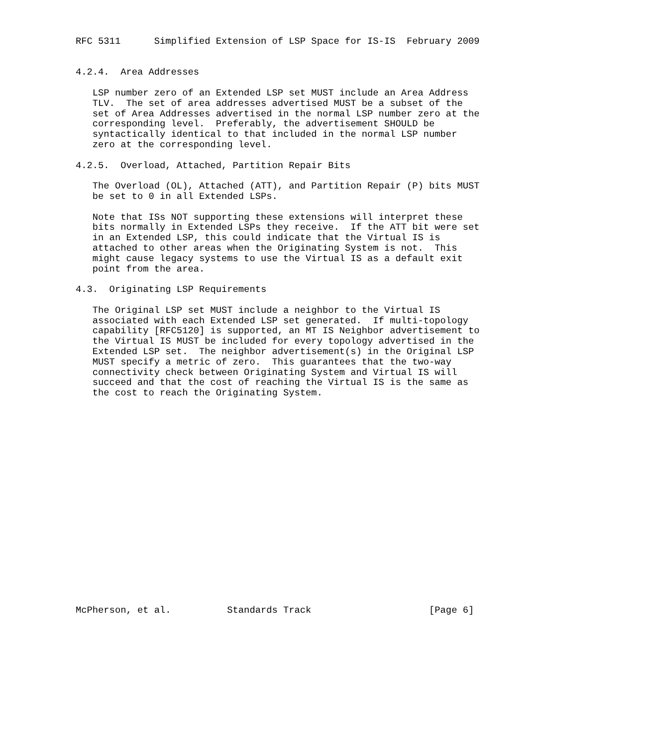RFC 5311      Simplified Extension of LSP Space for IS-IS  February 2009


4.2.4.  Area Addresses

   LSP number zero of an Extended LSP set MUST include an Area Address
   TLV.  The set of area addresses advertised MUST be a subset of the
   set of Area Addresses advertised in the normal LSP number zero at the
   corresponding level.  Preferably, the advertisement SHOULD be
   syntactically identical to that included in the normal LSP number
   zero at the corresponding level.

4.2.5.  Overload, Attached, Partition Repair Bits

   The Overload (OL), Attached (ATT), and Partition Repair (P) bits MUST
   be set to 0 in all Extended LSPs.

   Note that ISs NOT supporting these extensions will interpret these
   bits normally in Extended LSPs they receive.  If the ATT bit were set
   in an Extended LSP, this could indicate that the Virtual IS is
   attached to other areas when the Originating System is not.  This
   might cause legacy systems to use the Virtual IS as a default exit
   point from the area.

4.3.  Originating LSP Requirements

   The Original LSP set MUST include a neighbor to the Virtual IS
   associated with each Extended LSP set generated.  If multi-topology
   capability [RFC5120] is supported, an MT IS Neighbor advertisement to
   the Virtual IS MUST be included for every topology advertised in the
   Extended LSP set.  The neighbor advertisement(s) in the Original LSP
   MUST specify a metric of zero.  This guarantees that the two-way
   connectivity check between Originating System and Virtual IS will
   succeed and that the cost of reaching the Virtual IS is the same as
   the cost to reach the Originating System.




















McPherson, et al.          Standards Track                     [Page 6]